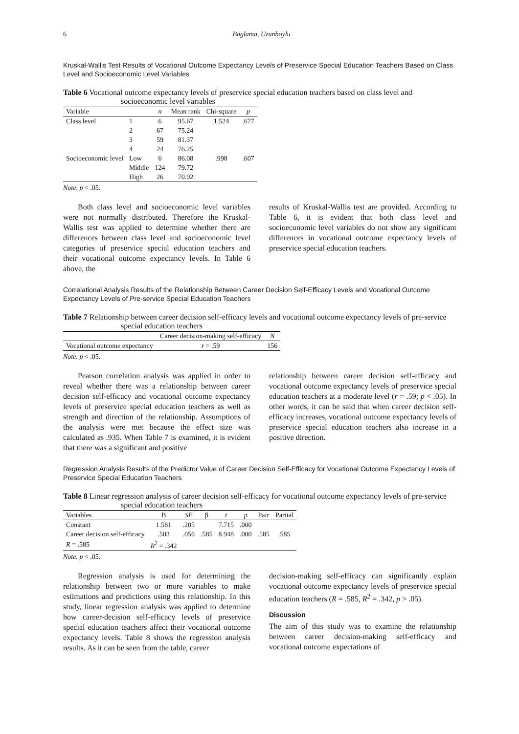6 Baglama, Uzunboylu
Kruskal-Wallis Test Results of Vocational Outcome Expectancy Levels of Preservice Special Education Teachers Based on Class Level and Socioeconomic Level Variables
Table 6 Vocational outcome expectancy levels of preservice special education teachers based on class level and socioeconomic level variables
| Variable | | n | Mean rank | Chi-square | p |
| --- | --- | --- | --- | --- | --- |
| Class level | 1 | 6 | 95.67 | 1.524 | .677 |
| | 2 | 67 | 75.24 | | |
| | 3 | 59 | 81.37 | | |
| | 4 | 24 | 76.25 | | |
| Socioeconomic level | Low | 6 | 86.08 | .998 | .607 |
| | Middle | 124 | 79.72 | | |
| | High | 26 | 70.92 | | |
Note. p < .05.
Both class level and socioeconomic level variables were not normally distributed. Therefore the Kruskal-Wallis test was applied to determine whether there are differences between class level and socioeconomic level categories of preservice special education teachers and their vocational outcome expectancy levels. In Table 6 above, the
results of Kruskal-Wallis test are provided. According to Table 6, it is evident that both class level and socioeconomic level variables do not show any significant differences in vocational outcome expectancy levels of preservice special education teachers.
Correlational Analysis Results of the Relationship Between Career Decision Self-Efficacy Levels and Vocational Outcome Expectancy Levels of Pre-service Special Education Teachers
Table 7 Relationship between career decision self-efficacy levels and vocational outcome expectancy levels of pre-service special education teachers
| | Career decision-making self-efficacy | N |
| --- | --- | --- |
| Vocational outcome expectancy | r = .59 | 156 |
Note. p < .05.
Pearson correlation analysis was applied in order to reveal whether there was a relationship between career decision self-efficacy and vocational outcome expectancy levels of preservice special education teachers as well as strength and direction of the relationship. Assumptions of the analysis were met because the effect size was calculated as .935. When Table 7 is examined, it is evident that there was a significant and positive
relationship between career decision self-efficacy and vocational outcome expectancy levels of preservice special education teachers at a moderate level (r = .59; p < .05). In other words, it can be said that when career decision self-efficacy increases, vocational outcome expectancy levels of preservice special education teachers also increase in a positive direction.
Regression Analysis Results of the Predictor Value of Career Decision Self-Efficacy for Vocational Outcome Expectancy Levels of Preservice Special Education Teachers
Table 8 Linear regression analysis of career decision self-efficacy for vocational outcome expectancy levels of pre-service special education teachers
| Variables | B | SE | β | t | p | Pair | Partial |
| --- | --- | --- | --- | --- | --- | --- | --- |
| Constant | 1.581 | .205 | | 7.715 | .000 | | |
| Career decision self-efficacy | .503 | .056 | .585 | 8.948 | .000 | .585 | .585 |
| R = .585 | R<sup>2</sup> = .342 | | | | | | |
Note. p < .05.
Regression analysis is used for determining the relationship between two or more variables to make estimations and predictions using this relationship. In this study, linear regression analysis was applied to determine how career-decision self-efficacy levels of preservice special education teachers affect their vocational outcome expectancy levels. Table 8 shows the regression analysis results. As it can be seen from the table, career
decision-making self-efficacy can significantly explain vocational outcome expectancy levels of preservice special education teachers (R = .585, R<sup>2</sup> = .342, p > .05).
Discussion
The aim of this study was to examine the relationship between career decision-making self-efficacy and vocational outcome expectations of